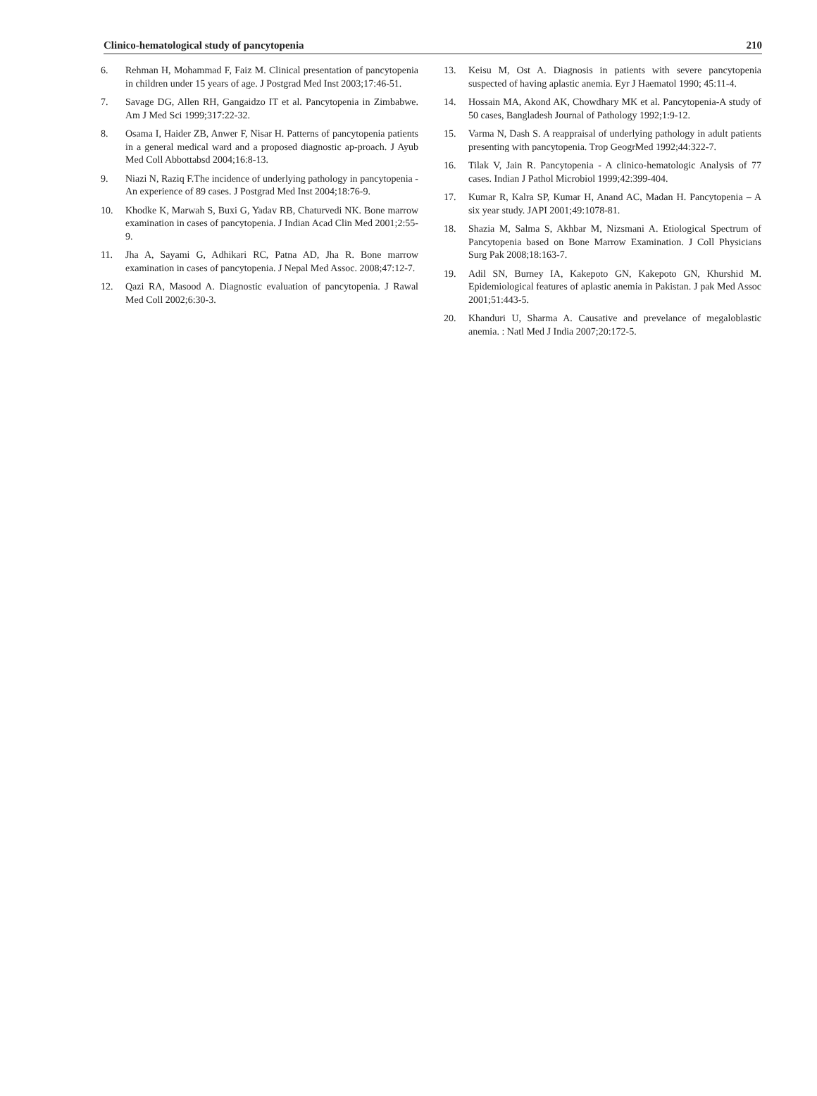Clinico-hematological study of pancytopenia 210
6. Rehman H, Mohammad F, Faiz M. Clinical presentation of pancytopenia in children under 15 years of age. J Postgrad Med Inst 2003;17:46-51.
7. Savage DG, Allen RH, Gangaidzo IT et al. Pancytopenia in Zimbabwe. Am J Med Sci 1999;317:22-32.
8. Osama I, Haider ZB, Anwer F, Nisar H. Patterns of pancytopenia patients in a general medical ward and a proposed diagnostic ap-proach. J Ayub Med Coll Abbottabsd 2004;16:8-13.
9. Niazi N, Raziq F.The incidence of underlying pathology in pancytopenia - An experience of 89 cases. J Postgrad Med Inst 2004;18:76-9.
10. Khodke K, Marwah S, Buxi G, Yadav RB, Chaturvedi NK. Bone marrow examination in cases of pancytopenia. J Indian Acad Clin Med 2001;2:55-9.
11. Jha A, Sayami G, Adhikari RC, Patna AD, Jha R. Bone marrow examination in cases of pancytopenia. J Nepal Med Assoc. 2008;47:12-7.
12. Qazi RA, Masood A. Diagnostic evaluation of pancytopenia. J Rawal Med Coll 2002;6:30-3.
13. Keisu M, Ost A. Diagnosis in patients with severe pancytopenia suspected of having aplastic anemia. Eyr J Haematol 1990; 45:11-4.
14. Hossain MA, Akond AK, Chowdhary MK et al. Pancytopenia-A study of 50 cases, Bangladesh Journal of Pathology 1992;1:9-12.
15. Varma N, Dash S. A reappraisal of underlying pathology in adult patients presenting with pancytopenia. Trop GeogrMed 1992;44:322-7.
16. Tilak V, Jain R. Pancytopenia - A clinico-hematologic Analysis of 77 cases. Indian J Pathol Microbiol 1999;42:399-404.
17. Kumar R, Kalra SP, Kumar H, Anand AC, Madan H. Pancytopenia – A six year study. JAPI 2001;49:1078-81.
18. Shazia M, Salma S, Akhbar M, Nizsmani A. Etiological Spectrum of Pancytopenia based on Bone Marrow Examination. J Coll Physicians Surg Pak 2008;18:163-7.
19. Adil SN, Burney IA, Kakepoto GN, Kakepoto GN, Khurshid M. Epidemiological features of aplastic anemia in Pakistan. J pak Med Assoc 2001;51:443-5.
20. Khanduri U, Sharma A. Causative and prevelance of megaloblastic anemia. : Natl Med J India 2007;20:172-5.